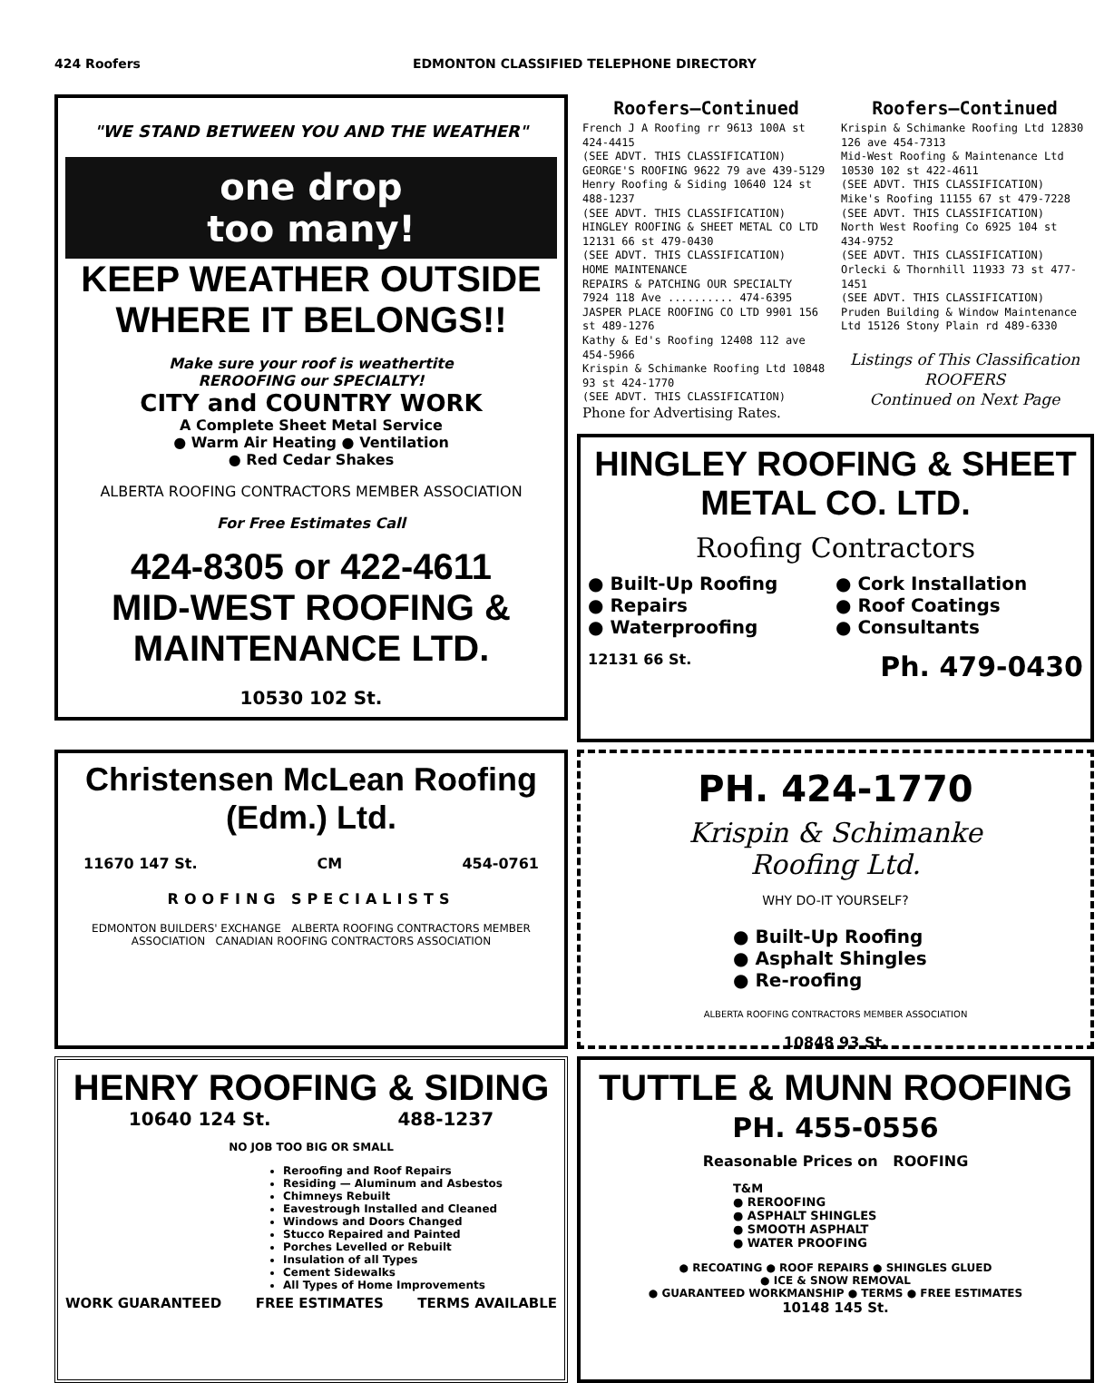424 Roofers EDMONTON CLASSIFIED TELEPHONE DIRECTORY
"WE STAND BETWEEN YOU AND THE WEATHER"
one drop
too many!
KEEP WEATHER OUTSIDE
WHERE IT BELONGS!!
Make sure your roof is weathertite
REROOFING our SPECIALTY!
CITY and COUNTRY WORK
A Complete Sheet Metal Service
● Warm Air Heating ● Ventilation
● Red Cedar Shakes
ALBERTA ROOFING CONTRACTORS MEMBER ASSOCIATION
For Free Estimates Call
424-8305 or 422-4611
MID-WEST ROOFING & MAINTENANCE LTD.
10530 102 St.
Roofers—Continued
French J A Roofing rr 9613 100A st 424-4415
(SEE ADVT. THIS CLASSIFICATION)
GEORGE'S ROOFING 9622 79 ave 439-5129
Henry Roofing & Siding 10640 124 st 488-1237
(SEE ADVT. THIS CLASSIFICATION)
HINGLEY ROOFING & SHEET METAL CO LTD 12131 66 st 479-0430
(SEE ADVT. THIS CLASSIFICATION)
HOME MAINTENANCE
REPAIRS & PATCHING OUR SPECIALTY
7924 118 Ave .......... 474-6395
JASPER PLACE ROOFING CO LTD 9901 156 st 489-1276
Kathy & Ed's Roofing 12408 112 ave 454-5966
Krispin & Schimanke Roofing Ltd 10848 93 st 424-1770
(SEE ADVT. THIS CLASSIFICATION)
Phone for Advertising Rates.
Roofers—Continued
Krispin & Schimanke Roofing Ltd 12830 126 ave 454-7313
Mid-West Roofing & Maintenance Ltd 10530 102 st 422-4611
(SEE ADVT. THIS CLASSIFICATION)
Mike's Roofing 11155 67 st 479-7228
(SEE ADVT. THIS CLASSIFICATION)
North West Roofing Co 6925 104 st 434-9752
(SEE ADVT. THIS CLASSIFICATION)
Orlecki & Thornhill 11933 73 st 477-1451
(SEE ADVT. THIS CLASSIFICATION)
Pruden Building & Window Maintenance Ltd 15126 Stony Plain rd 489-6330
Listings of This Classification
ROOFERS
Continued on Next Page
HINGLEY ROOFING & SHEET
METAL CO. LTD.
Roofing Contractors
● Built-Up Roofing
● Repairs
● Waterproofing
● Cork Installation
● Roof Coatings
● Consultants
12131 66 St. Ph. 479-0430
Christensen McLean Roofing (Edm.) Ltd.
11670 147 St. CM 454-0761
ROOFING SPECIALISTS
EDMONTON BUILDERS' EXCHANGE ALBERTA ROOFING CONTRACTORS MEMBER ASSOCIATION CANADIAN ROOFING CONTRACTORS ASSOCIATION
PH. 424-1770
Krispin & Schimanke
Roofing Ltd.
WHY DO-IT YOURSELF?
● Built-Up Roofing
● Asphalt Shingles
● Re-roofing
ALBERTA ROOFING CONTRACTORS MEMBER ASSOCIATION
10848 93 St.
HENRY ROOFING & SIDING
10640 124 St. 488-1237
NO JOB TOO BIG OR SMALL
Reroofing and Roof Repairs
Residing — Aluminum and Asbestos
Chimneys Rebuilt
Eavestrough Installed and Cleaned
Windows and Doors Changed
Stucco Repaired and Painted
Porches Levelled or Rebuilt
Insulation of all Types
Cement Sidewalks
All Types of Home Improvements
WORK GUARANTEED FREE ESTIMATES TERMS AVAILABLE
TUTTLE & MUNN ROOFING
PH. 455-0556
Reasonable Prices on ROOFING
T&M
● REROOFING
● ASPHALT SHINGLES
● SMOOTH ASPHALT
● WATER PROOFING
● RECOATING ● ROOF REPAIRS ● SHINGLES GLUED
● ICE & SNOW REMOVAL
● GUARANTEED WORKMANSHIP ● TERMS ● FREE ESTIMATES
10148 145 St.